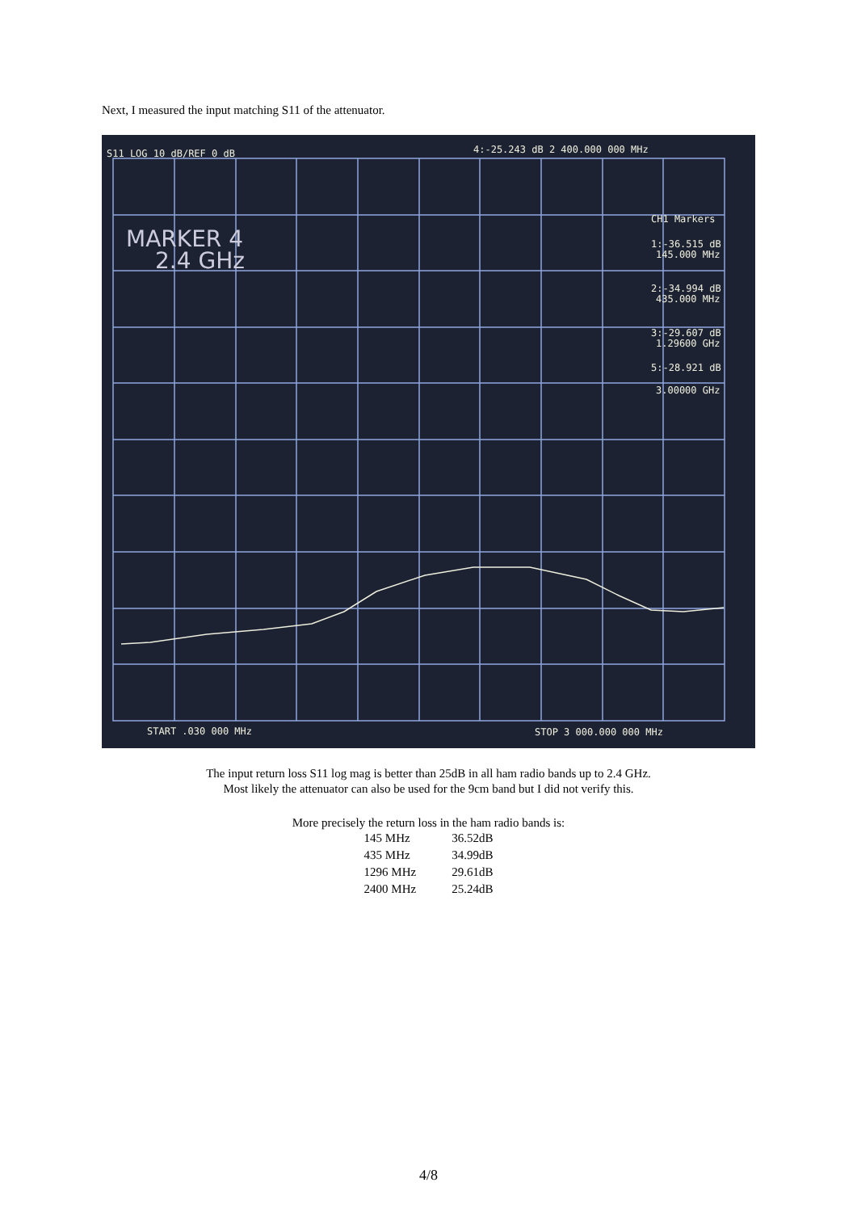Next, I measured the input matching S11 of the attenuator.
S11 LOG 10 dB/REF 0 dB
4:-25.243 dB 2 400.000 000 MHz
CH1 Markers
1:-36.515 dB
145.000 MHz
2:-34.994 dB
435.000 MHz
3:-29.607 dB
1.29600 GHz
5:-28.921 dB
3.00000 GHz
START .030 000 MHz
STOP 3 000.000 000 MHz
MARKER 4
2.4 GHz
The input return loss S11 log mag is better than 25dB in all ham radio bands up to 2.4 GHz.
Most likely the attenuator can also be used for the 9cm band but I did not verify this.
More precisely the return loss in the ham radio bands is:
| 145 MHz | 36.52dB |
| 435 MHz | 34.99dB |
| 1296 MHz | 29.61dB |
| 2400 MHz | 25.24dB |
4/8